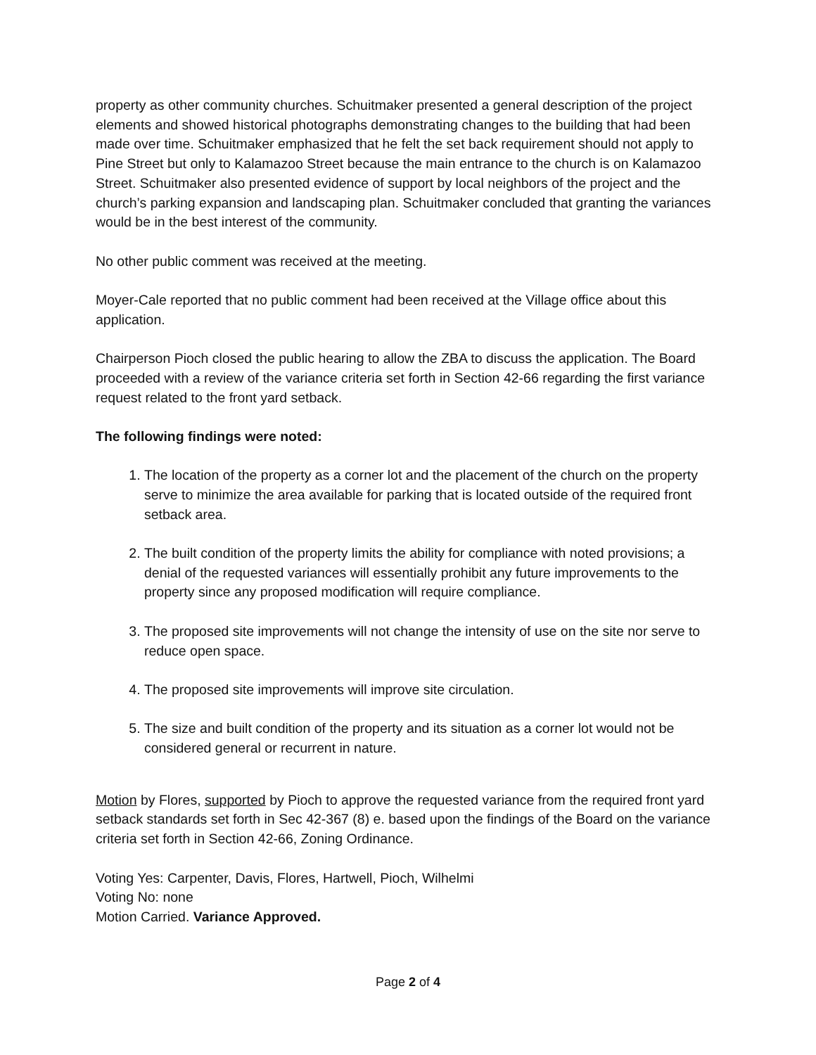property as other community churches. Schuitmaker presented a general description of the project elements and showed historical photographs demonstrating changes to the building that had been made over time. Schuitmaker emphasized that he felt the set back requirement should not apply to Pine Street but only to Kalamazoo Street because the main entrance to the church is on Kalamazoo Street. Schuitmaker also presented evidence of support by local neighbors of the project and the church’s parking expansion and landscaping plan. Schuitmaker concluded that granting the variances would be in the best interest of the community.
No other public comment was received at the meeting.
Moyer-Cale reported that no public comment had been received at the Village office about this application.
Chairperson Pioch closed the public hearing to allow the ZBA to discuss the application. The Board proceeded with a review of the variance criteria set forth in Section 42-66 regarding the first variance request related to the front yard setback.
The following findings were noted:
1. The location of the property as a corner lot and the placement of the church on the property serve to minimize the area available for parking that is located outside of the required front setback area.
2. The built condition of the property limits the ability for compliance with noted provisions; a denial of the requested variances will essentially prohibit any future improvements to the property since any proposed modification will require compliance.
3. The proposed site improvements will not change the intensity of use on the site nor serve to reduce open space.
4. The proposed site improvements will improve site circulation.
5. The size and built condition of the property and its situation as a corner lot would not be considered general or recurrent in nature.
Motion by Flores, supported by Pioch to approve the requested variance from the required front yard setback standards set forth in Sec 42-367 (8) e. based upon the findings of the Board on the variance criteria set forth in Section 42-66, Zoning Ordinance.
Voting Yes: Carpenter, Davis, Flores, Hartwell, Pioch, Wilhelmi
Voting No: none
Motion Carried. Variance Approved.
Page 2 of 4